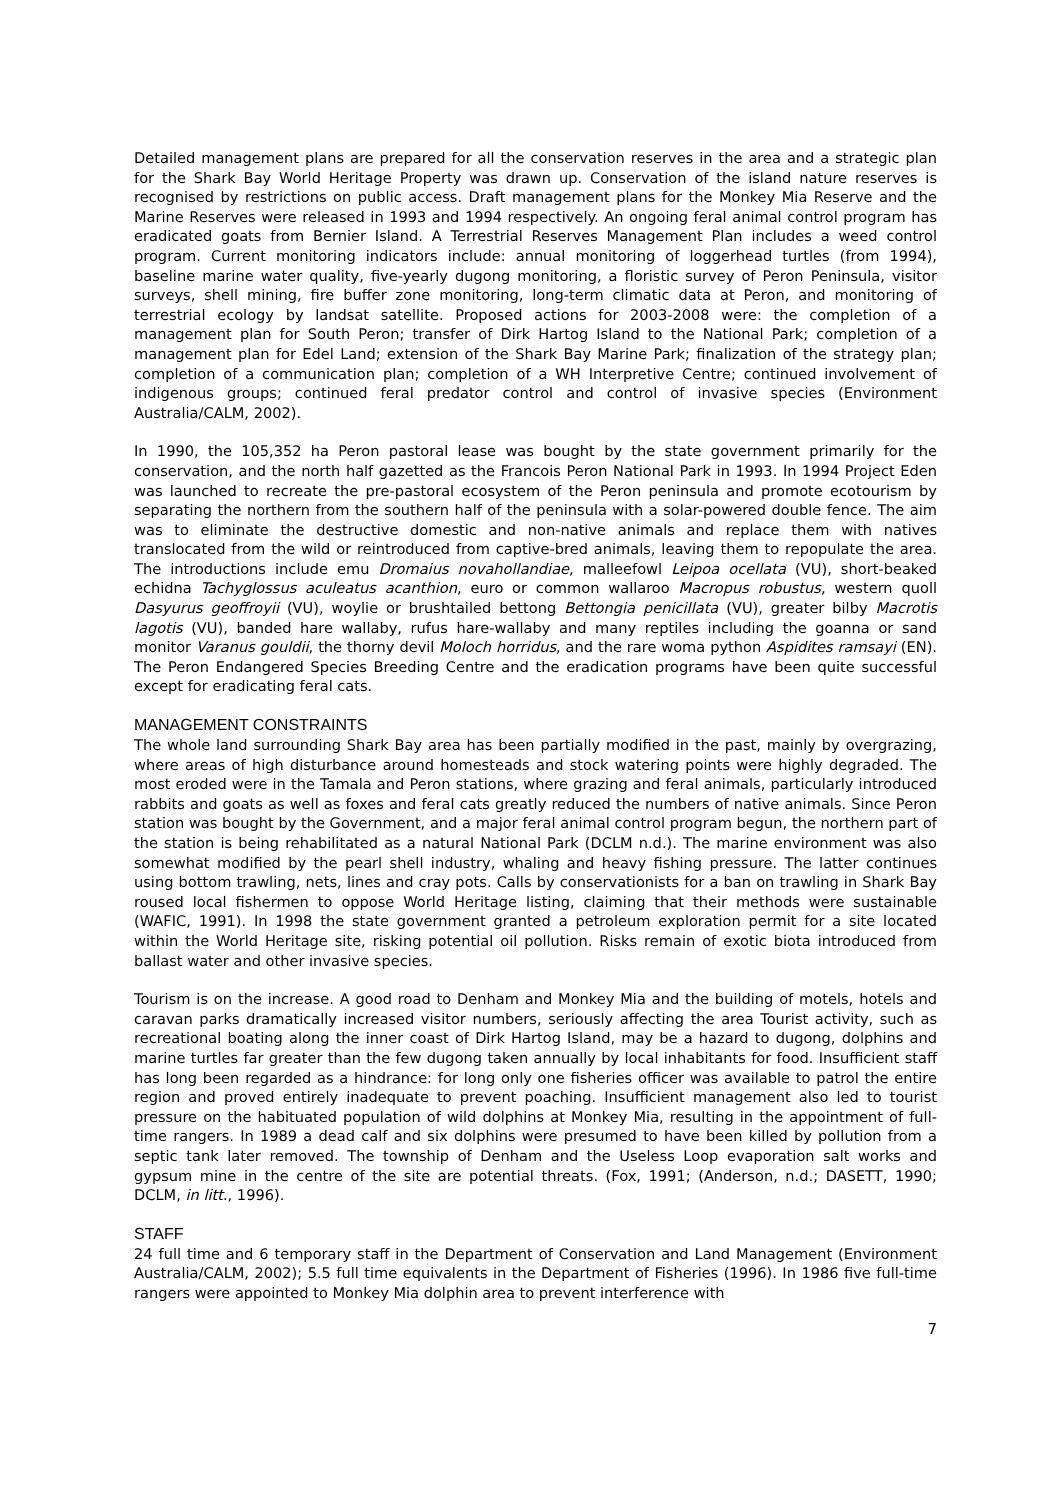Detailed management plans are prepared for all the conservation reserves in the area and a strategic plan for the Shark Bay World Heritage Property was drawn up. Conservation of the island nature reserves is recognised by restrictions on public access. Draft management plans for the Monkey Mia Reserve and the Marine Reserves were released in 1993 and 1994 respectively. An ongoing feral animal control program has eradicated goats from Bernier Island. A Terrestrial Reserves Management Plan includes a weed control program. Current monitoring indicators include: annual monitoring of loggerhead turtles (from 1994), baseline marine water quality, five-yearly dugong monitoring, a floristic survey of Peron Peninsula, visitor surveys, shell mining, fire buffer zone monitoring, long-term climatic data at Peron, and monitoring of terrestrial ecology by landsat satellite. Proposed actions for 2003-2008 were: the completion of a management plan for South Peron; transfer of Dirk Hartog Island to the National Park; completion of a management plan for Edel Land; extension of the Shark Bay Marine Park; finalization of the strategy plan; completion of a communication plan; completion of a WH Interpretive Centre; continued involvement of indigenous groups; continued feral predator control and control of invasive species (Environment Australia/CALM, 2002).
In 1990, the 105,352 ha Peron pastoral lease was bought by the state government primarily for the conservation, and the north half gazetted as the Francois Peron National Park in 1993. In 1994 Project Eden was launched to recreate the pre-pastoral ecosystem of the Peron peninsula and promote ecotourism by separating the northern from the southern half of the peninsula with a solar-powered double fence. The aim was to eliminate the destructive domestic and non-native animals and replace them with natives translocated from the wild or reintroduced from captive-bred animals, leaving them to repopulate the area. The introductions include emu Dromaius novahollandiae, malleefowl Leipoa ocellata (VU), short-beaked echidna Tachyglossus aculeatus acanthion, euro or common wallaroo Macropus robustus, western quoll Dasyurus geoffroyii (VU), woylie or brushtailed bettong Bettongia penicillata (VU), greater bilby Macrotis lagotis (VU), banded hare wallaby, rufus hare-wallaby and many reptiles including the goanna or sand monitor Varanus gouldii, the thorny devil Moloch horridus, and the rare woma python Aspidites ramsayi (EN). The Peron Endangered Species Breeding Centre and the eradication programs have been quite successful except for eradicating feral cats.
MANAGEMENT CONSTRAINTS
The whole land surrounding Shark Bay area has been partially modified in the past, mainly by overgrazing, where areas of high disturbance around homesteads and stock watering points were highly degraded. The most eroded were in the Tamala and Peron stations, where grazing and feral animals, particularly introduced rabbits and goats as well as foxes and feral cats greatly reduced the numbers of native animals. Since Peron station was bought by the Government, and a major feral animal control program begun, the northern part of the station is being rehabilitated as a natural National Park (DCLM n.d.). The marine environment was also somewhat modified by the pearl shell industry, whaling and heavy fishing pressure. The latter continues using bottom trawling, nets, lines and cray pots. Calls by conservationists for a ban on trawling in Shark Bay roused local fishermen to oppose World Heritage listing, claiming that their methods were sustainable (WAFIC, 1991). In 1998 the state government granted a petroleum exploration permit for a site located within the World Heritage site, risking potential oil pollution. Risks remain of exotic biota introduced from ballast water and other invasive species.
Tourism is on the increase. A good road to Denham and Monkey Mia and the building of motels, hotels and caravan parks dramatically increased visitor numbers, seriously affecting the area Tourist activity, such as recreational boating along the inner coast of Dirk Hartog Island, may be a hazard to dugong, dolphins and marine turtles far greater than the few dugong taken annually by local inhabitants for food. Insufficient staff has long been regarded as a hindrance: for long only one fisheries officer was available to patrol the entire region and proved entirely inadequate to prevent poaching. Insufficient management also led to tourist pressure on the habituated population of wild dolphins at Monkey Mia, resulting in the appointment of full-time rangers. In 1989 a dead calf and six dolphins were presumed to have been killed by pollution from a septic tank later removed. The township of Denham and the Useless Loop evaporation salt works and gypsum mine in the centre of the site are potential threats. (Fox, 1991; (Anderson, n.d.; DASETT, 1990; DCLM, in litt., 1996).
STAFF
24 full time and 6 temporary staff in the Department of Conservation and Land Management (Environment Australia/CALM, 2002); 5.5 full time equivalents in the Department of Fisheries (1996). In 1986 five full-time rangers were appointed to Monkey Mia dolphin area to prevent interference with
7